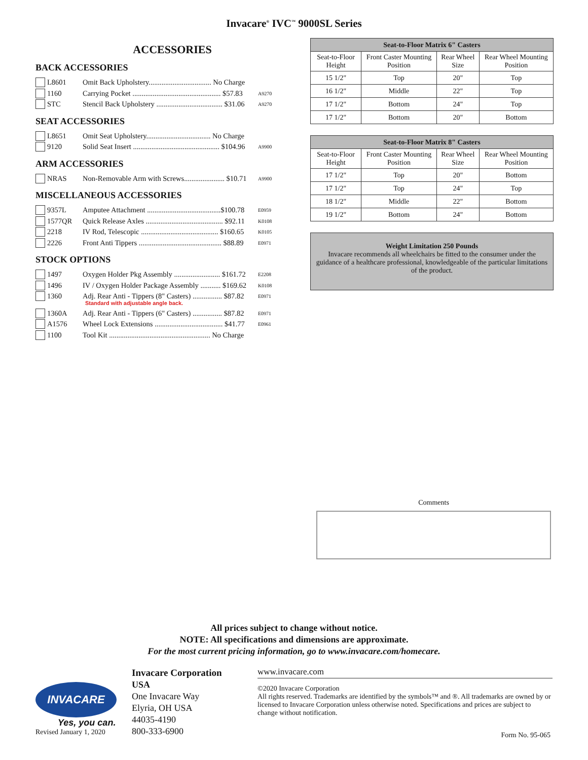Invacare<sup>®</sup> IVC<sup>™</sup> 9000SL Series
ACCESSORIES
BACK ACCESSORIES
L8601 Omit Back Upholstery.................................. No Charge
1160 Carrying Pocket ................................................ $57.83 A9270
STC Stencil Back Upholstery .................................... $31.06 A9270
SEAT ACCESSORIES
L8651 Omit Seat Upholstery................................... No Charge
9120 Solid Seat Insert ............................................... $104.96 A9900
ARM ACCESSORIES
NRAS Non-Removable Arm with Screws...................... $10.71 A9900
MISCELLANEOUS ACCESSORIES
9357L Amputee Attachment ........................................$100.78 E0959
1577QR Quick Release Axles .......................................... $92.11 K0108
2218 IV Rod, Telescopic .......................................... $160.65 K0105
2226 Front Anti Tippers ............................................. $88.89 E0971
STOCK OPTIONS
1497 Oxygen Holder Pkg Assembly ......................... $161.72 E2208
1496 IV / Oxygen Holder Package Assembly ........... $169.62 K0108
1360 Adj. Rear Anti - Tippers (8" Casters) ................ $87.82 E0971
Standard with adjustable angle back.
1360A Adj. Rear Anti - Tippers (6" Casters) ................ $87.82 E0971
A1576 Wheel Lock Extensions ..................................... $41.77 E0961
1100 Tool Kit ....................................................... No Charge
| Seat-to-Floor Matrix 6" Casters | | | |
| --- | --- | --- | --- |
| Seat-to-Floor Height | Front Caster Mounting Position | Rear Wheel Size | Rear Wheel Mounting Position |
| 15 1/2" | Top | 20" | Top |
| 16 1/2" | Middle | 22" | Top |
| 17 1/2" | Bottom | 24" | Top |
| 17 1/2" | Bottom | 20" | Bottom |
| Seat-to-Floor Matrix 8" Casters | | | |
| --- | --- | --- | --- |
| Seat-to-Floor Height | Front Caster Mounting Position | Rear Wheel Size | Rear Wheel Mounting Position |
| 17 1/2" | Top | 20" | Bottom |
| 17 1/2" | Top | 24" | Top |
| 18 1/2" | Middle | 22" | Bottom |
| 19 1/2" | Bottom | 24" | Bottom |
Weight Limitation 250 Pounds
Invacare recommends all wheelchairs be fitted to the consumer under the guidance of a healthcare professional, knowledgeable of the particular limitations of the product.
Comments
All prices subject to change without notice.
NOTE: All specifications and dimensions are approximate.
For the most current pricing information, go to www.invacare.com/homecare.
INVACARE
Yes, you can.
Revised January 1, 2020
Invacare Corporation
USA
One Invacare Way
Elyria, OH USA
44035-4190
800-333-6900
www.invacare.com
©2020 Invacare Corporation
All rights reserved. Trademarks are identified by the symbols™ and ®. All trademarks are owned by or licensed to Invacare Corporation unless otherwise noted. Specifications and prices are subject to change without notification.
Form No. 95-065